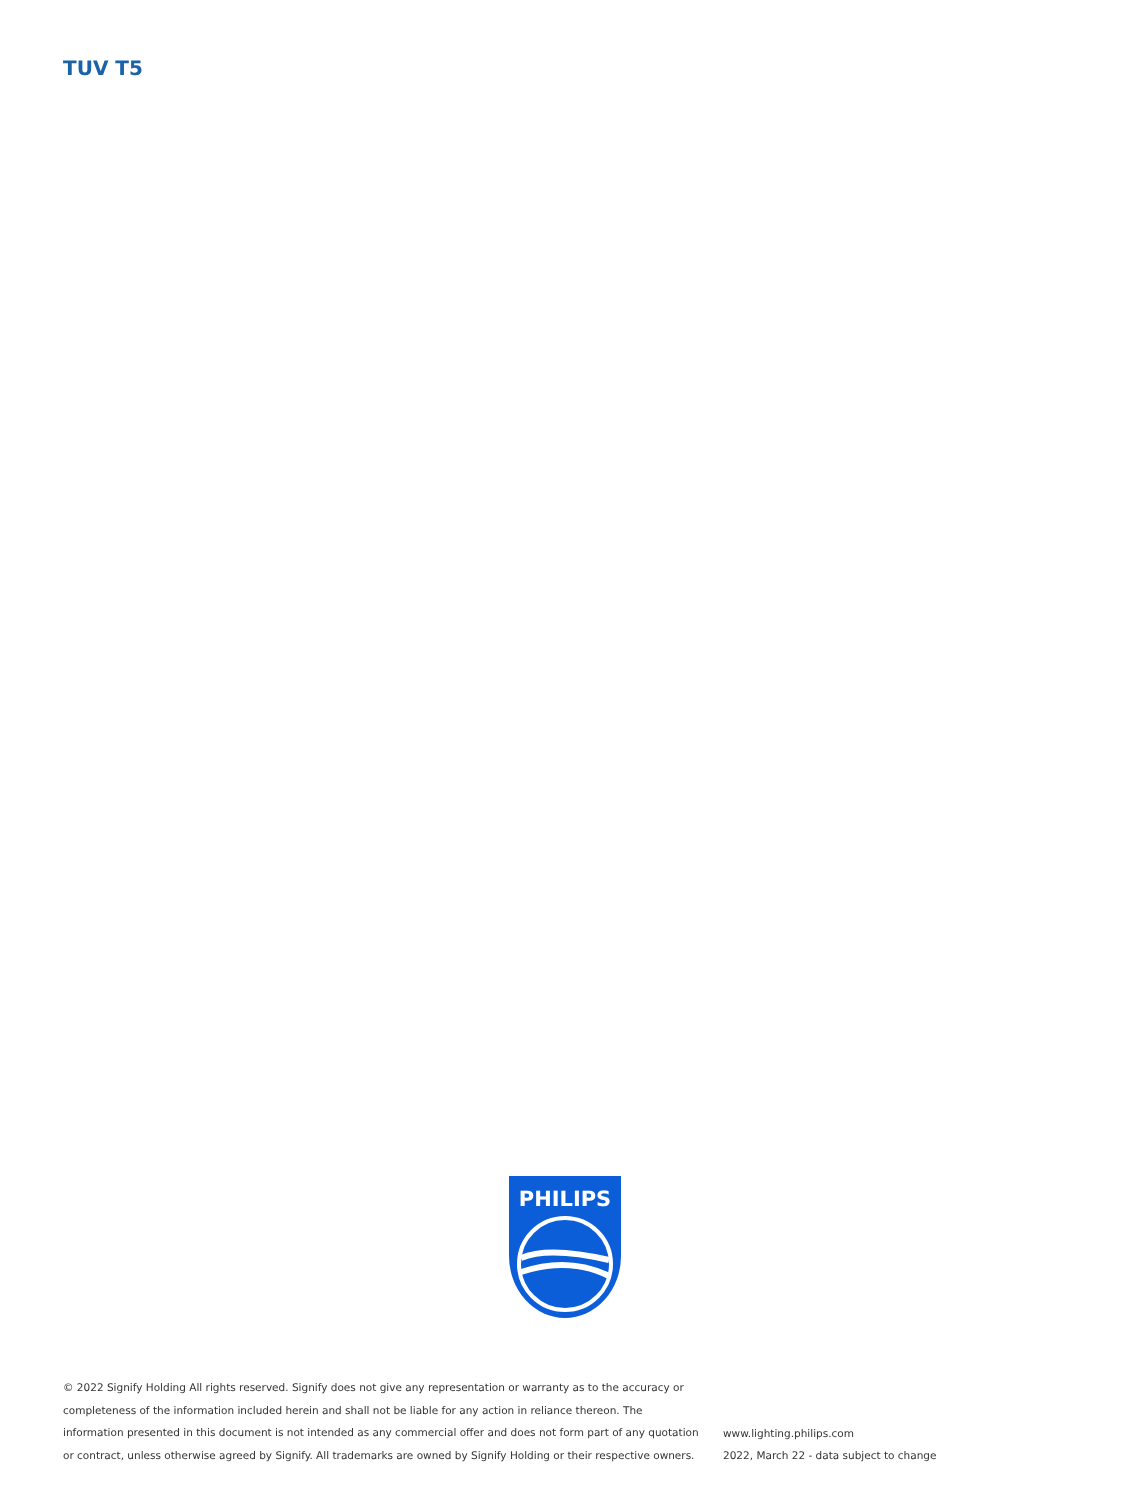TUV T5
PHILIPS
© 2022 Signify Holding All rights reserved. Signify does not give any representation or warranty as to the accuracy or completeness of the information included herein and shall not be liable for any action in reliance thereon. The information presented in this document is not intended as any commercial offer and does not form part of any quotation or contract, unless otherwise agreed by Signify. All trademarks are owned by Signify Holding or their respective owners.
www.lighting.philips.com
2022, March 22 - data subject to change